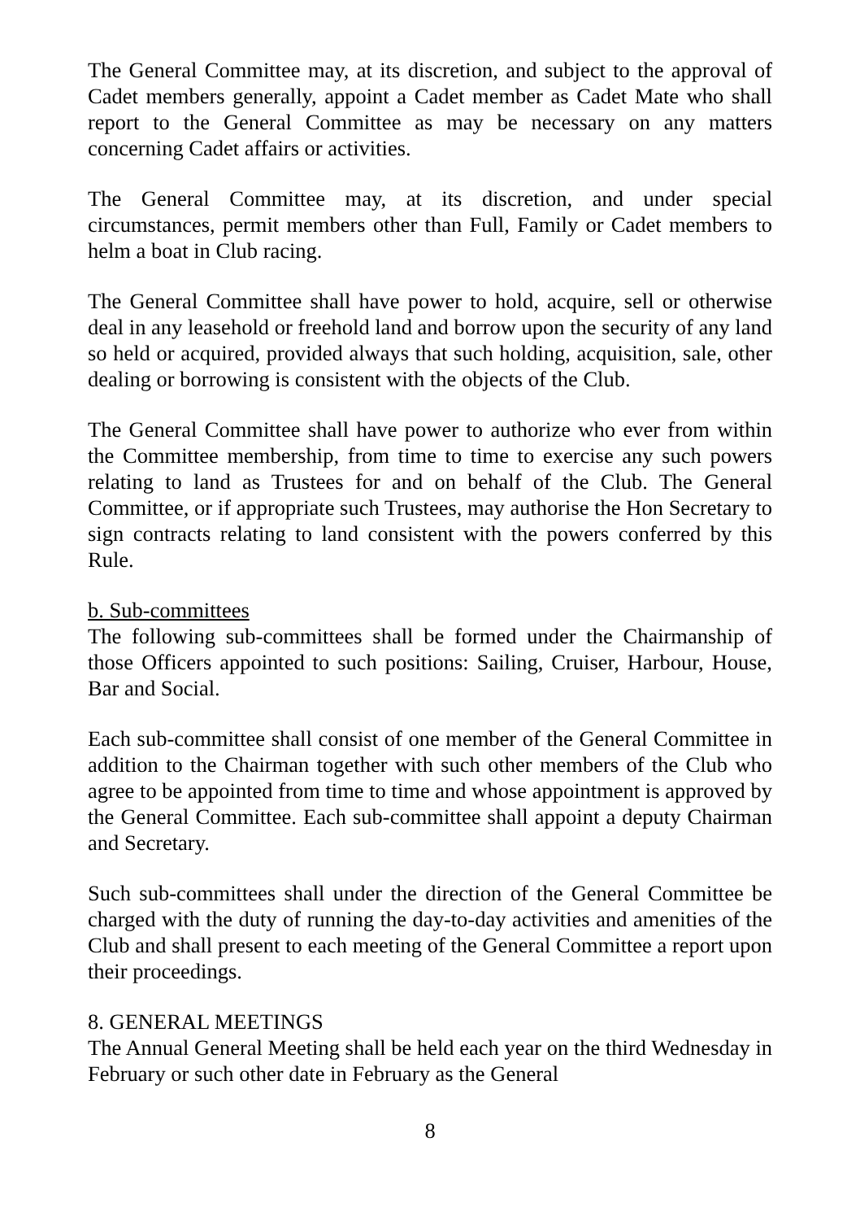The General Committee may, at its discretion, and subject to the approval of Cadet members generally, appoint a Cadet member as Cadet Mate who shall report to the General Committee as may be necessary on any matters concerning Cadet affairs or activities.
The General Committee may, at its discretion, and under special circumstances, permit members other than Full, Family or Cadet members to helm a boat in Club racing.
The General Committee shall have power to hold, acquire, sell or otherwise deal in any leasehold or freehold land and borrow upon the security of any land so held or acquired, provided always that such holding, acquisition, sale, other dealing or borrowing is consistent with the objects of the Club.
The General Committee shall have power to authorize who ever from within the Committee membership, from time to time to exercise any such powers relating to land as Trustees for and on behalf of the Club. The General Committee, or if appropriate such Trustees, may authorise the Hon Secretary to sign contracts relating to land consistent with the powers conferred by this Rule.
b. Sub-committees
The following sub-committees shall be formed under the Chairmanship of those Officers appointed to such positions: Sailing, Cruiser, Harbour, House, Bar and Social.
Each sub-committee shall consist of one member of the General Committee in addition to the Chairman together with such other members of the Club who agree to be appointed from time to time and whose appointment is approved by the General Committee. Each sub-committee shall appoint a deputy Chairman and Secretary.
Such sub-committees shall under the direction of the General Committee be charged with the duty of running the day-to-day activities and amenities of the Club and shall present to each meeting of the General Committee a report upon their proceedings.
8. GENERAL MEETINGS
The Annual General Meeting shall be held each year on the third Wednesday in February or such other date in February as the General
8